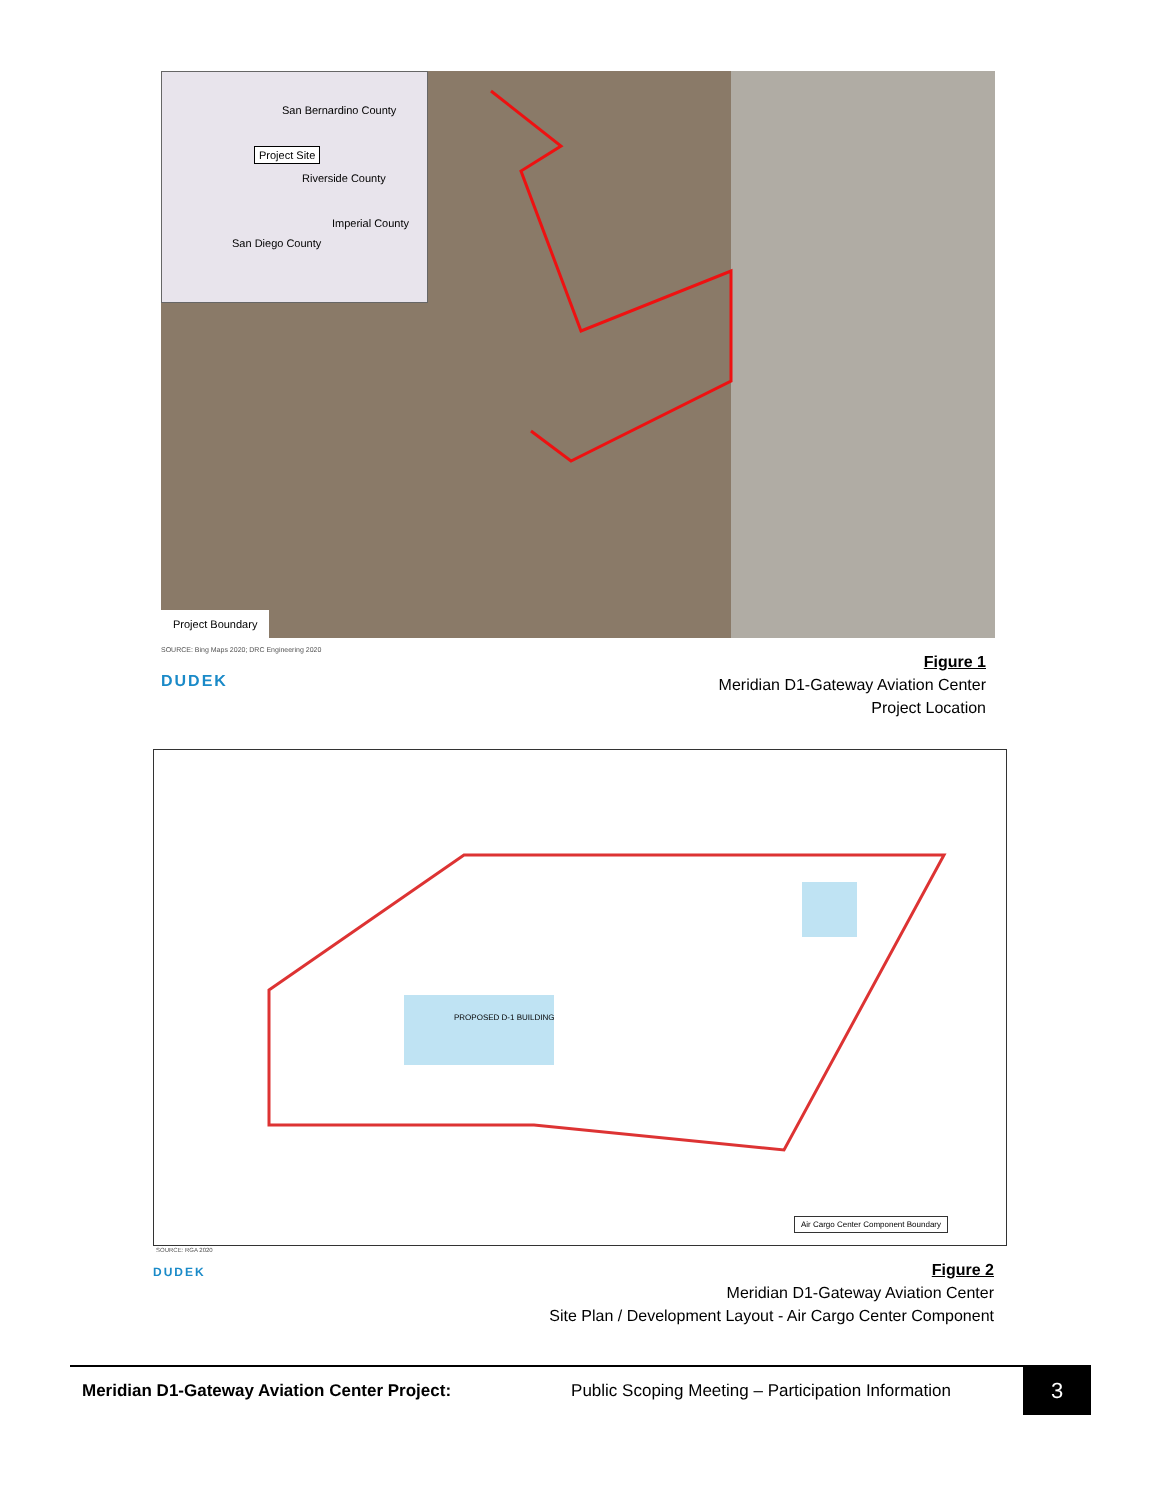Project Site
San Bernardino County
Riverside County
San Diego County
Imperial County
Project Boundary
SOURCE: Bing Maps 2020; DRC Engineering 2020
DUDEK
Figure 1
Meridian D1-Gateway Aviation Center
Project Location
PROPOSED D-1 BUILDING
Air Cargo Center Component Boundary
SOURCE: RGA 2020
DUDEK
Figure 2
Meridian D1-Gateway Aviation Center
Site Plan / Development Layout - Air Cargo Center Component
Meridian D1-Gateway Aviation Center Project: Public Scoping Meeting – Participation Information
3